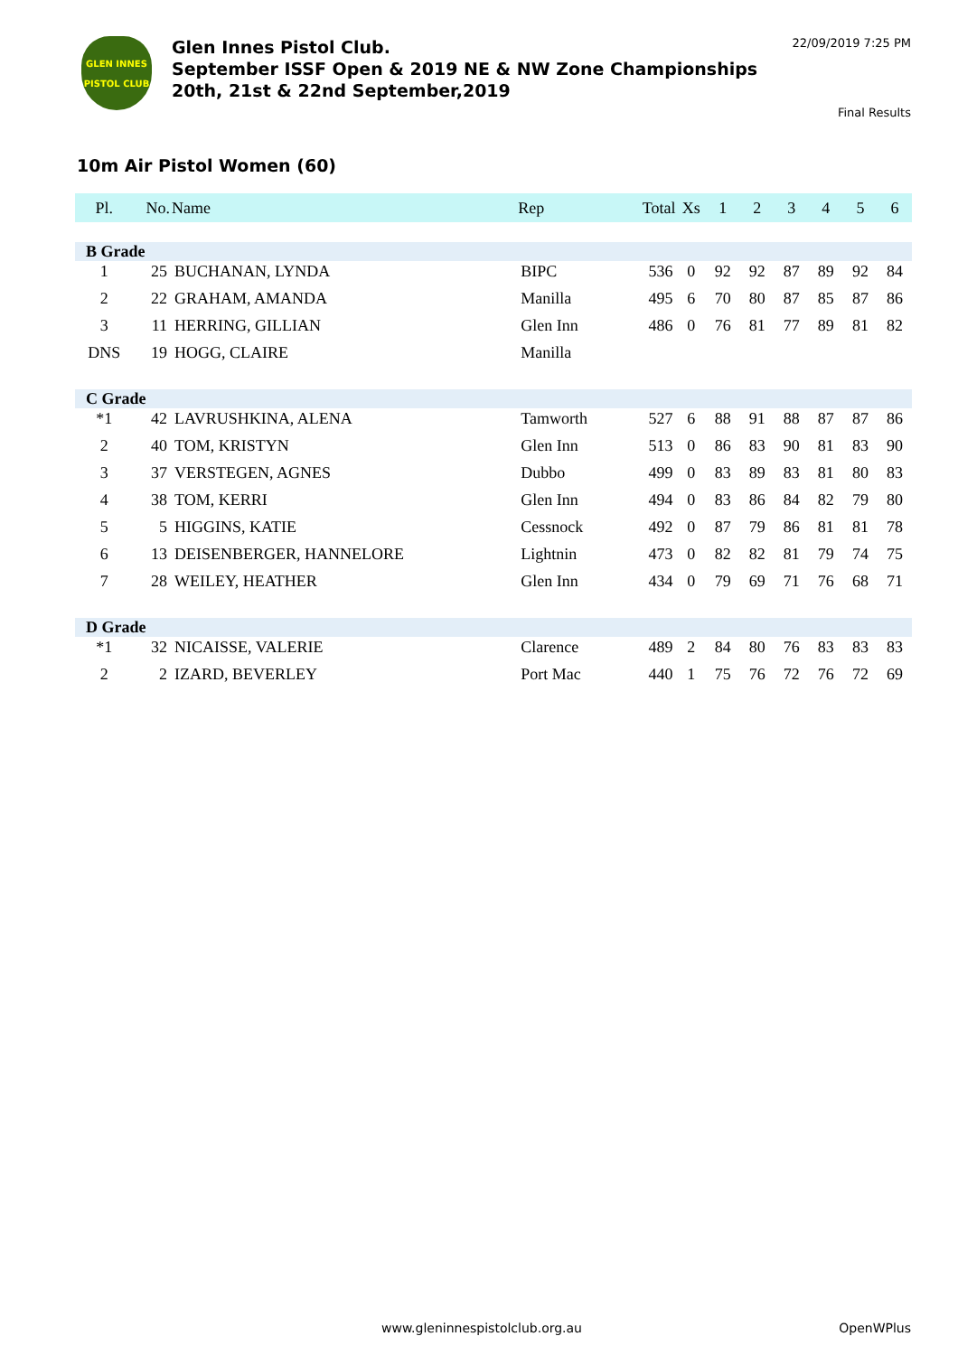GLEN INNES
PISTOL CLUB
Glen Innes Pistol Club.
September ISSF Open & 2019 NE & NW Zone Championships
20th, 21st & 22nd September,2019
22/09/2019 7:25 PM
Final Results
10m Air Pistol Women (60)
| Pl. | No. | Name | Rep | Total | Xs | 1 | 2 | 3 | 4 | 5 | 6 |
| --- | --- | --- | --- | --- | --- | --- | --- | --- | --- | --- | --- |
| B Grade | | | | | | | | | | | |
| 1 | 25 | BUCHANAN, LYNDA | BIPC | 536 | 0 | 92 | 92 | 87 | 89 | 92 | 84 |
| 2 | 22 | GRAHAM, AMANDA | Manilla | 495 | 6 | 70 | 80 | 87 | 85 | 87 | 86 |
| 3 | 11 | HERRING, GILLIAN | Glen Inn | 486 | 0 | 76 | 81 | 77 | 89 | 81 | 82 |
| DNS | 19 | HOGG, CLAIRE | Manilla | | | | | | | | |
| C Grade | | | | | | | | | | | |
| *1 | 42 | LAVRUSHKINA, ALENA | Tamworth | 527 | 6 | 88 | 91 | 88 | 87 | 87 | 86 |
| 2 | 40 | TOM, KRISTYN | Glen Inn | 513 | 0 | 86 | 83 | 90 | 81 | 83 | 90 |
| 3 | 37 | VERSTEGEN, AGNES | Dubbo | 499 | 0 | 83 | 89 | 83 | 81 | 80 | 83 |
| 4 | 38 | TOM, KERRI | Glen Inn | 494 | 0 | 83 | 86 | 84 | 82 | 79 | 80 |
| 5 | 5 | HIGGINS, KATIE | Cessnock | 492 | 0 | 87 | 79 | 86 | 81 | 81 | 78 |
| 6 | 13 | DEISENBERGER, HANNELORE | Lightnin | 473 | 0 | 82 | 82 | 81 | 79 | 74 | 75 |
| 7 | 28 | WEILEY, HEATHER | Glen Inn | 434 | 0 | 79 | 69 | 71 | 76 | 68 | 71 |
| D Grade | | | | | | | | | | | |
| *1 | 32 | NICAISSE, VALERIE | Clarence | 489 | 2 | 84 | 80 | 76 | 83 | 83 | 83 |
| 2 | 2 | IZARD, BEVERLEY | Port Mac | 440 | 1 | 75 | 76 | 72 | 76 | 72 | 69 |
www.gleninnespistolclub.org.au OpenWPlus